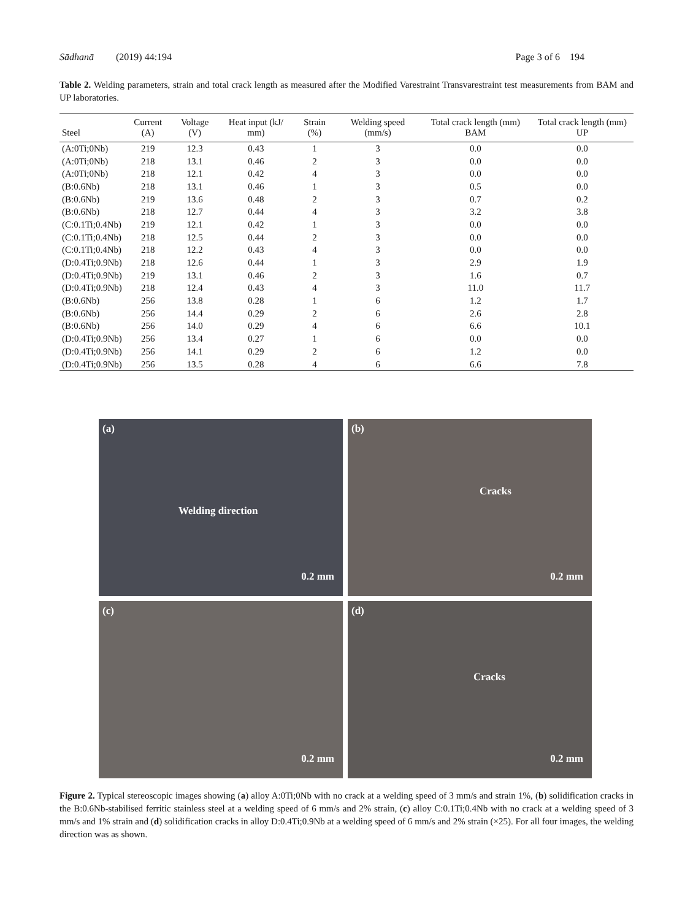Sādhanā (2019) 44:194 Page 3 of 6 194
Table 2. Welding parameters, strain and total crack length as measured after the Modified Varestraint Transvarestraint test measurements from BAM and UP laboratories.
| Steel | Current (A) | Voltage (V) | Heat input (kJ/ mm) | Strain (%) | Welding speed (mm/s) | Total crack length (mm) BAM | Total crack length (mm) UP |
| --- | --- | --- | --- | --- | --- | --- | --- |
| (A:0Ti;0Nb) | 219 | 12.3 | 0.43 | 1 | 3 | 0.0 | 0.0 |
| (A:0Ti;0Nb) | 218 | 13.1 | 0.46 | 2 | 3 | 0.0 | 0.0 |
| (A:0Ti;0Nb) | 218 | 12.1 | 0.42 | 4 | 3 | 0.0 | 0.0 |
| (B:0.6Nb) | 218 | 13.1 | 0.46 | 1 | 3 | 0.5 | 0.0 |
| (B:0.6Nb) | 219 | 13.6 | 0.48 | 2 | 3 | 0.7 | 0.2 |
| (B:0.6Nb) | 218 | 12.7 | 0.44 | 4 | 3 | 3.2 | 3.8 |
| (C:0.1Ti;0.4Nb) | 219 | 12.1 | 0.42 | 1 | 3 | 0.0 | 0.0 |
| (C:0.1Ti;0.4Nb) | 218 | 12.5 | 0.44 | 2 | 3 | 0.0 | 0.0 |
| (C:0.1Ti;0.4Nb) | 218 | 12.2 | 0.43 | 4 | 3 | 0.0 | 0.0 |
| (D:0.4Ti;0.9Nb) | 218 | 12.6 | 0.44 | 1 | 3 | 2.9 | 1.9 |
| (D:0.4Ti;0.9Nb) | 219 | 13.1 | 0.46 | 2 | 3 | 1.6 | 0.7 |
| (D:0.4Ti;0.9Nb) | 218 | 12.4 | 0.43 | 4 | 3 | 11.0 | 11.7 |
| (B:0.6Nb) | 256 | 13.8 | 0.28 | 1 | 6 | 1.2 | 1.7 |
| (B:0.6Nb) | 256 | 14.4 | 0.29 | 2 | 6 | 2.6 | 2.8 |
| (B:0.6Nb) | 256 | 14.0 | 0.29 | 4 | 6 | 6.6 | 10.1 |
| (D:0.4Ti;0.9Nb) | 256 | 13.4 | 0.27 | 1 | 6 | 0.0 | 0.0 |
| (D:0.4Ti;0.9Nb) | 256 | 14.1 | 0.29 | 2 | 6 | 1.2 | 0.0 |
| (D:0.4Ti;0.9Nb) | 256 | 13.5 | 0.28 | 4 | 6 | 6.6 | 7.8 |
(a)
Welding direction
0.2 mm
(b)
Cracks
0.2 mm
(c)
0.2 mm
(d)
Cracks
0.2 mm
Figure 2. Typical stereoscopic images showing (a) alloy A:0Ti;0Nb with no crack at a welding speed of 3 mm/s and strain 1%, (b) solidification cracks in the B:0.6Nb-stabilised ferritic stainless steel at a welding speed of 6 mm/s and 2% strain, (c) alloy C:0.1Ti;0.4Nb with no crack at a welding speed of 3 mm/s and 1% strain and (d) solidification cracks in alloy D:0.4Ti;0.9Nb at a welding speed of 6 mm/s and 2% strain (×25). For all four images, the welding direction was as shown.